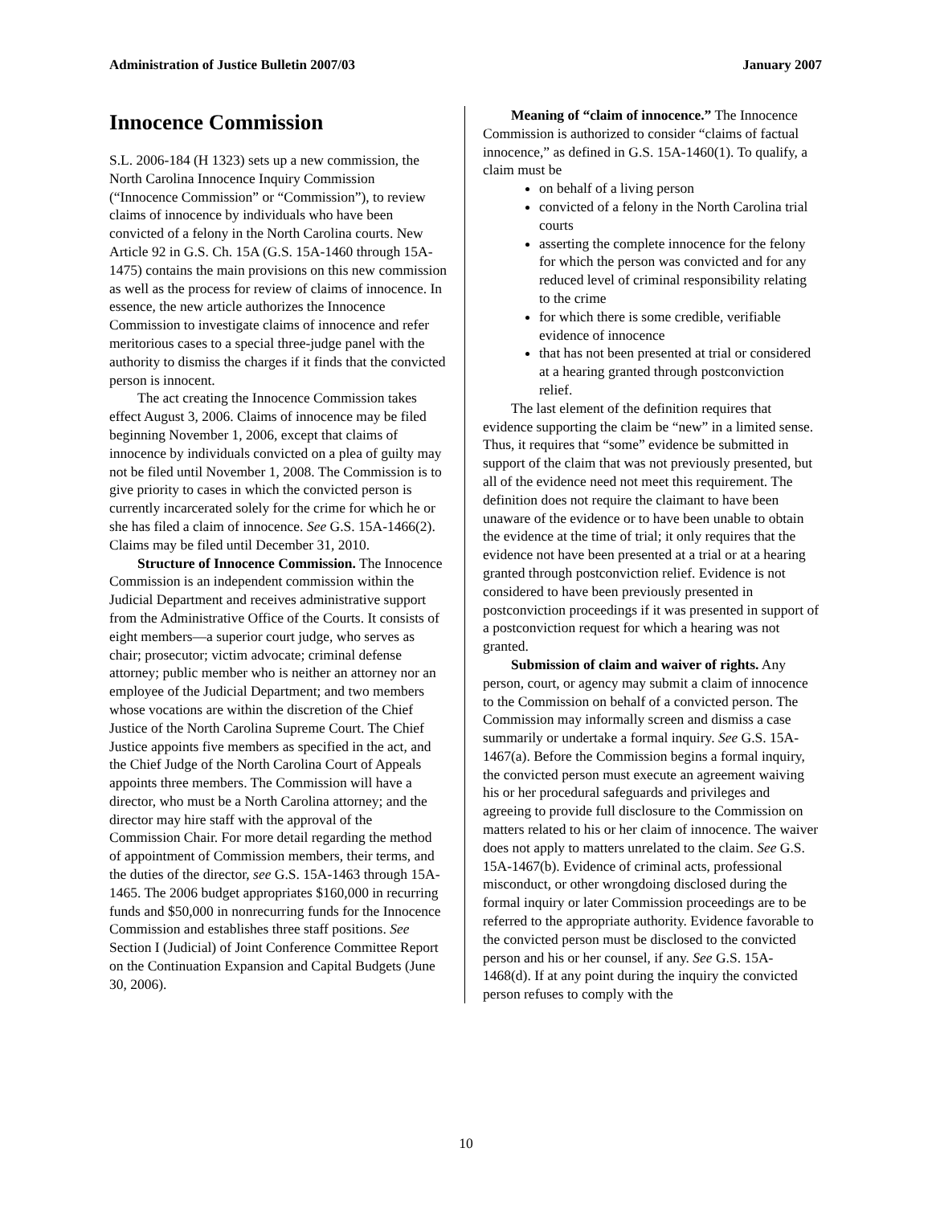Administration of Justice Bulletin 2007/03 January 2007
Innocence Commission
S.L. 2006-184 (H 1323) sets up a new commission, the North Carolina Innocence Inquiry Commission (“Innocence Commission” or “Commission”), to review claims of innocence by individuals who have been convicted of a felony in the North Carolina courts. New Article 92 in G.S. Ch. 15A (G.S. 15A-1460 through 15A-1475) contains the main provisions on this new commission as well as the process for review of claims of innocence. In essence, the new article authorizes the Innocence Commission to investigate claims of innocence and refer meritorious cases to a special three-judge panel with the authority to dismiss the charges if it finds that the convicted person is innocent.
The act creating the Innocence Commission takes effect August 3, 2006. Claims of innocence may be filed beginning November 1, 2006, except that claims of innocence by individuals convicted on a plea of guilty may not be filed until November 1, 2008. The Commission is to give priority to cases in which the convicted person is currently incarcerated solely for the crime for which he or she has filed a claim of innocence. See G.S. 15A-1466(2). Claims may be filed until December 31, 2010.
Structure of Innocence Commission. The Innocence Commission is an independent commission within the Judicial Department and receives administrative support from the Administrative Office of the Courts. It consists of eight members—a superior court judge, who serves as chair; prosecutor; victim advocate; criminal defense attorney; public member who is neither an attorney nor an employee of the Judicial Department; and two members whose vocations are within the discretion of the Chief Justice of the North Carolina Supreme Court. The Chief Justice appoints five members as specified in the act, and the Chief Judge of the North Carolina Court of Appeals appoints three members. The Commission will have a director, who must be a North Carolina attorney; and the director may hire staff with the approval of the Commission Chair. For more detail regarding the method of appointment of Commission members, their terms, and the duties of the director, see G.S. 15A-1463 through 15A-1465. The 2006 budget appropriates $160,000 in recurring funds and $50,000 in nonrecurring funds for the Innocence Commission and establishes three staff positions. See Section I (Judicial) of Joint Conference Committee Report on the Continuation Expansion and Capital Budgets (June 30, 2006).
Meaning of “claim of innocence.” The Innocence Commission is authorized to consider “claims of factual innocence,” as defined in G.S. 15A-1460(1). To qualify, a claim must be
on behalf of a living person
convicted of a felony in the North Carolina trial courts
asserting the complete innocence for the felony for which the person was convicted and for any reduced level of criminal responsibility relating to the crime
for which there is some credible, verifiable evidence of innocence
that has not been presented at trial or considered at a hearing granted through postconviction relief.
The last element of the definition requires that evidence supporting the claim be “new” in a limited sense. Thus, it requires that “some” evidence be submitted in support of the claim that was not previously presented, but all of the evidence need not meet this requirement. The definition does not require the claimant to have been unaware of the evidence or to have been unable to obtain the evidence at the time of trial; it only requires that the evidence not have been presented at a trial or at a hearing granted through postconviction relief. Evidence is not considered to have been previously presented in postconviction proceedings if it was presented in support of a postconviction request for which a hearing was not granted.
Submission of claim and waiver of rights. Any person, court, or agency may submit a claim of innocence to the Commission on behalf of a convicted person. The Commission may informally screen and dismiss a case summarily or undertake a formal inquiry. See G.S. 15A-1467(a). Before the Commission begins a formal inquiry, the convicted person must execute an agreement waiving his or her procedural safeguards and privileges and agreeing to provide full disclosure to the Commission on matters related to his or her claim of innocence. The waiver does not apply to matters unrelated to the claim. See G.S. 15A-1467(b). Evidence of criminal acts, professional misconduct, or other wrongdoing disclosed during the formal inquiry or later Commission proceedings are to be referred to the appropriate authority. Evidence favorable to the convicted person must be disclosed to the convicted person and his or her counsel, if any. See G.S. 15A-1468(d). If at any point during the inquiry the convicted person refuses to comply with the
10